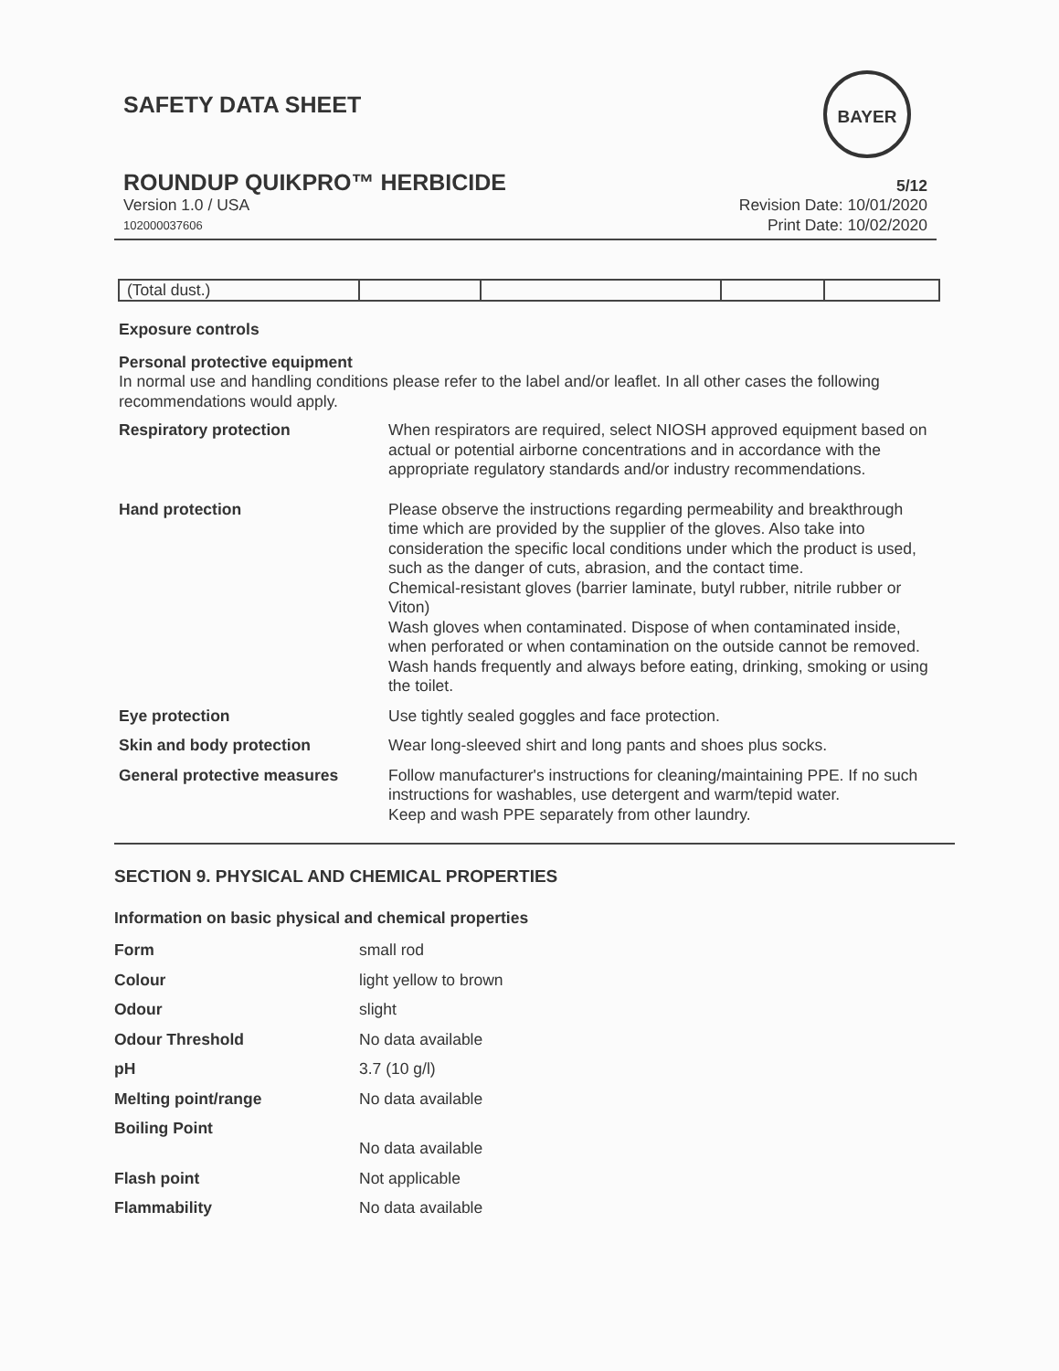SAFETY DATA SHEET
BAYER
ROUNDUP QUIKPRO™ HERBICIDE
Version 1.0 / USA
102000037606
5/12
Revision Date: 10/01/2020
Print Date: 10/02/2020
| (Total dust.) | | | | |
Exposure controls
Personal protective equipment
In normal use and handling conditions please refer to the label and/or leaflet. In all other cases the following recommendations would apply.
Respiratory protection When respirators are required, select NIOSH approved equipment based on actual or potential airborne concentrations and in accordance with the appropriate regulatory standards and/or industry recommendations.
Hand protection Please observe the instructions regarding permeability and breakthrough time which are provided by the supplier of the gloves. Also take into consideration the specific local conditions under which the product is used, such as the danger of cuts, abrasion, and the contact time.
Chemical-resistant gloves (barrier laminate, butyl rubber, nitrile rubber or Viton)
Wash gloves when contaminated. Dispose of when contaminated inside, when perforated or when contamination on the outside cannot be removed. Wash hands frequently and always before eating, drinking, smoking or using the toilet.
Eye protection Use tightly sealed goggles and face protection.
Skin and body protection Wear long-sleeved shirt and long pants and shoes plus socks.
General protective measures Follow manufacturer's instructions for cleaning/maintaining PPE. If no such instructions for washables, use detergent and warm/tepid water.
Keep and wash PPE separately from other laundry.
SECTION 9. PHYSICAL AND CHEMICAL PROPERTIES
Information on basic physical and chemical properties
Form small rod
Colour light yellow to brown
Odour slight
Odour Threshold No data available
pH 3.7 (10 g/l)
Melting point/range No data available
Boiling Point
No data available
Flash point Not applicable
Flammability No data available